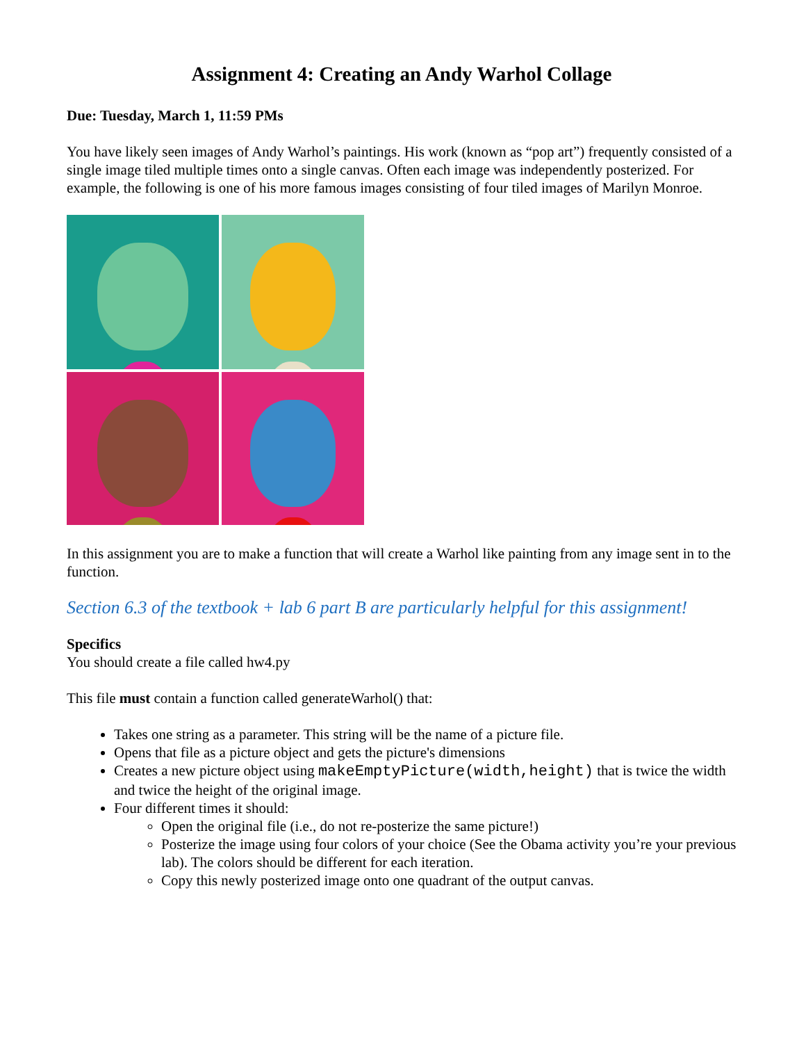Assignment 4: Creating an Andy Warhol Collage
Due: Tuesday, March 1, 11:59 PMs
You have likely seen images of Andy Warhol’s paintings. His work (known as “pop art”) frequently consisted of a single image tiled multiple times onto a single canvas. Often each image was independently posterized. For example, the following is one of his more famous images consisting of four tiled images of Marilyn Monroe.
In this assignment you are to make a function that will create a Warhol like painting from any image sent in to the function.
Section 6.3 of the textbook + lab 6 part B are particularly helpful for this assignment!
Specifics
You should create a file called hw4.py
This file must contain a function called generateWarhol() that:
Takes one string as a parameter. This string will be the name of a picture file.
Opens that file as a picture object and gets the picture's dimensions
Creates a new picture object using makeEmptyPicture(width,height) that is twice the width and twice the height of the original image.
Four different times it should:
Open the original file (i.e., do not re-posterize the same picture!)
Posterize the image using four colors of your choice (See the Obama activity you’re your previous lab). The colors should be different for each iteration.
Copy this newly posterized image onto one quadrant of the output canvas.